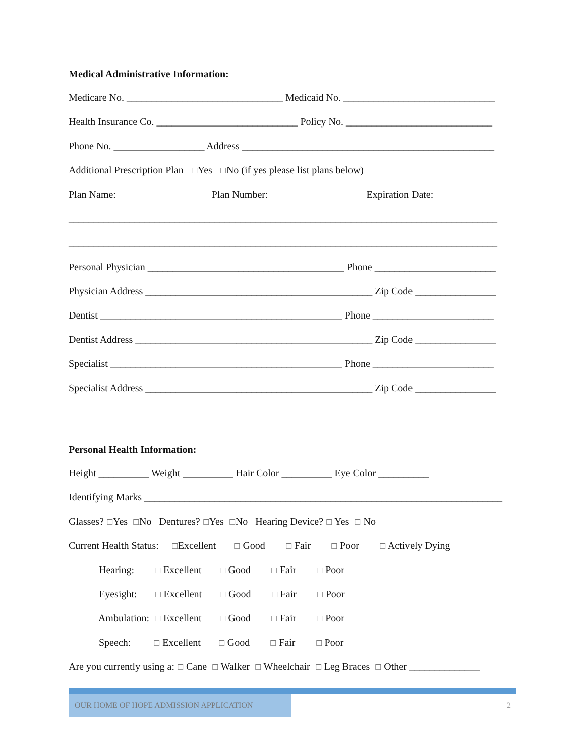Medical Administrative Information:
Medicare No. _______________________________ Medicaid No. ______________________________
Health Insurance Co. ____________________________ Policy No. _____________________________
Phone No. __________________ Address __________________________________________________
Additional Prescription Plan ☐Yes ☐No (if yes please list plans below)
Plan Name: Plan Number: Expiration Date:
_____________________________________________________________________________________
_____________________________________________________________________________________
Personal Physician _______________________________________ Phone ________________________
Physician Address _____________________________________________ Zip Code ________________
Dentist ________________________________________________ Phone ________________________
Dentist Address _______________________________________________ Zip Code ________________
Specialist ______________________________________________ Phone ________________________
Specialist Address _____________________________________________ Zip Code ________________
Personal Health Information:
Height __________ Weight __________ Hair Color __________ Eye Color __________
Identifying Marks _______________________________________________________________________
Glasses? ☐Yes ☐No Dentures? ☐Yes ☐No Hearing Device? ☐ Yes ☐ No
Current Health Status: ☐Excellent ☐ Good ☐ Fair ☐ Poor ☐ Actively Dying
Hearing: ☐ Excellent ☐ Good ☐ Fair ☐ Poor
Eyesight: ☐ Excellent ☐ Good ☐ Fair ☐ Poor
Ambulation: ☐ Excellent ☐ Good ☐ Fair ☐ Poor
Speech: ☐ Excellent ☐ Good ☐ Fair ☐ Poor
Are you currently using a: ☐ Cane ☐ Walker ☐ Wheelchair ☐ Leg Braces ☐ Other ______________
OUR HOME OF HOPE ADMISSION APPLICATION
2